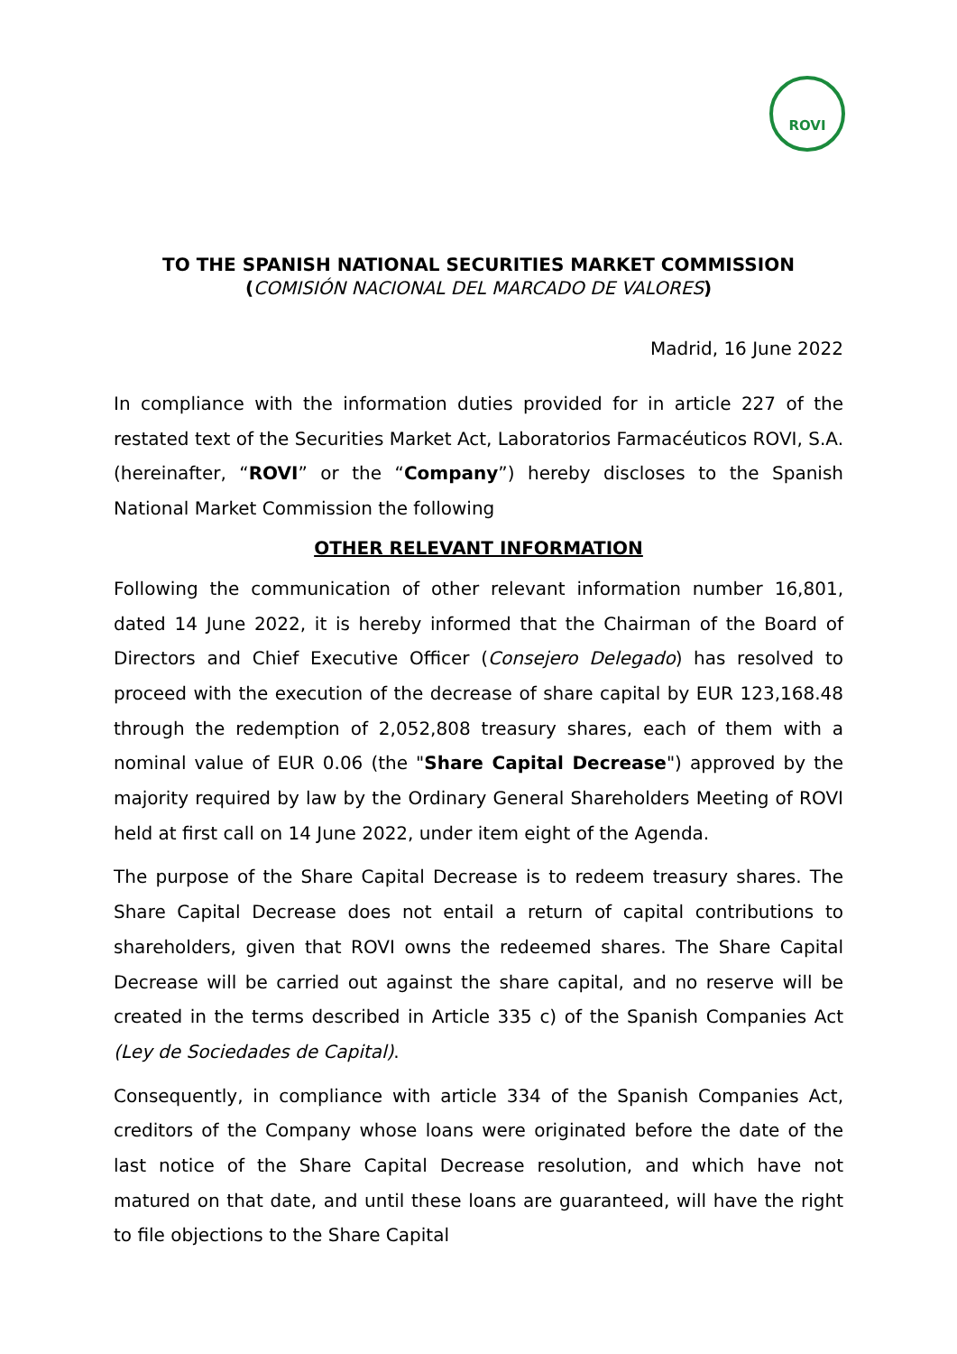ROVI
TO THE SPANISH NATIONAL SECURITIES MARKET COMMISSION
(COMISIÓN NACIONAL DEL MARCADO DE VALORES)
Madrid, 16 June 2022
In compliance with the information duties provided for in article 227 of the restated text of the Securities Market Act, Laboratorios Farmacéuticos ROVI, S.A. (hereinafter, “ROVI” or the “Company”) hereby discloses to the Spanish National Market Commission the following
OTHER RELEVANT INFORMATION
Following the communication of other relevant information number 16,801, dated 14 June 2022, it is hereby informed that the Chairman of the Board of Directors and Chief Executive Officer (Consejero Delegado) has resolved to proceed with the execution of the decrease of share capital by EUR 123,168.48 through the redemption of 2,052,808 treasury shares, each of them with a nominal value of EUR 0.06 (the "Share Capital Decrease") approved by the majority required by law by the Ordinary General Shareholders Meeting of ROVI held at first call on 14 June 2022, under item eight of the Agenda.
The purpose of the Share Capital Decrease is to redeem treasury shares. The Share Capital Decrease does not entail a return of capital contributions to shareholders, given that ROVI owns the redeemed shares. The Share Capital Decrease will be carried out against the share capital, and no reserve will be created in the terms described in Article 335 c) of the Spanish Companies Act (Ley de Sociedades de Capital).
Consequently, in compliance with article 334 of the Spanish Companies Act, creditors of the Company whose loans were originated before the date of the last notice of the Share Capital Decrease resolution, and which have not matured on that date, and until these loans are guaranteed, will have the right to file objections to the Share Capital